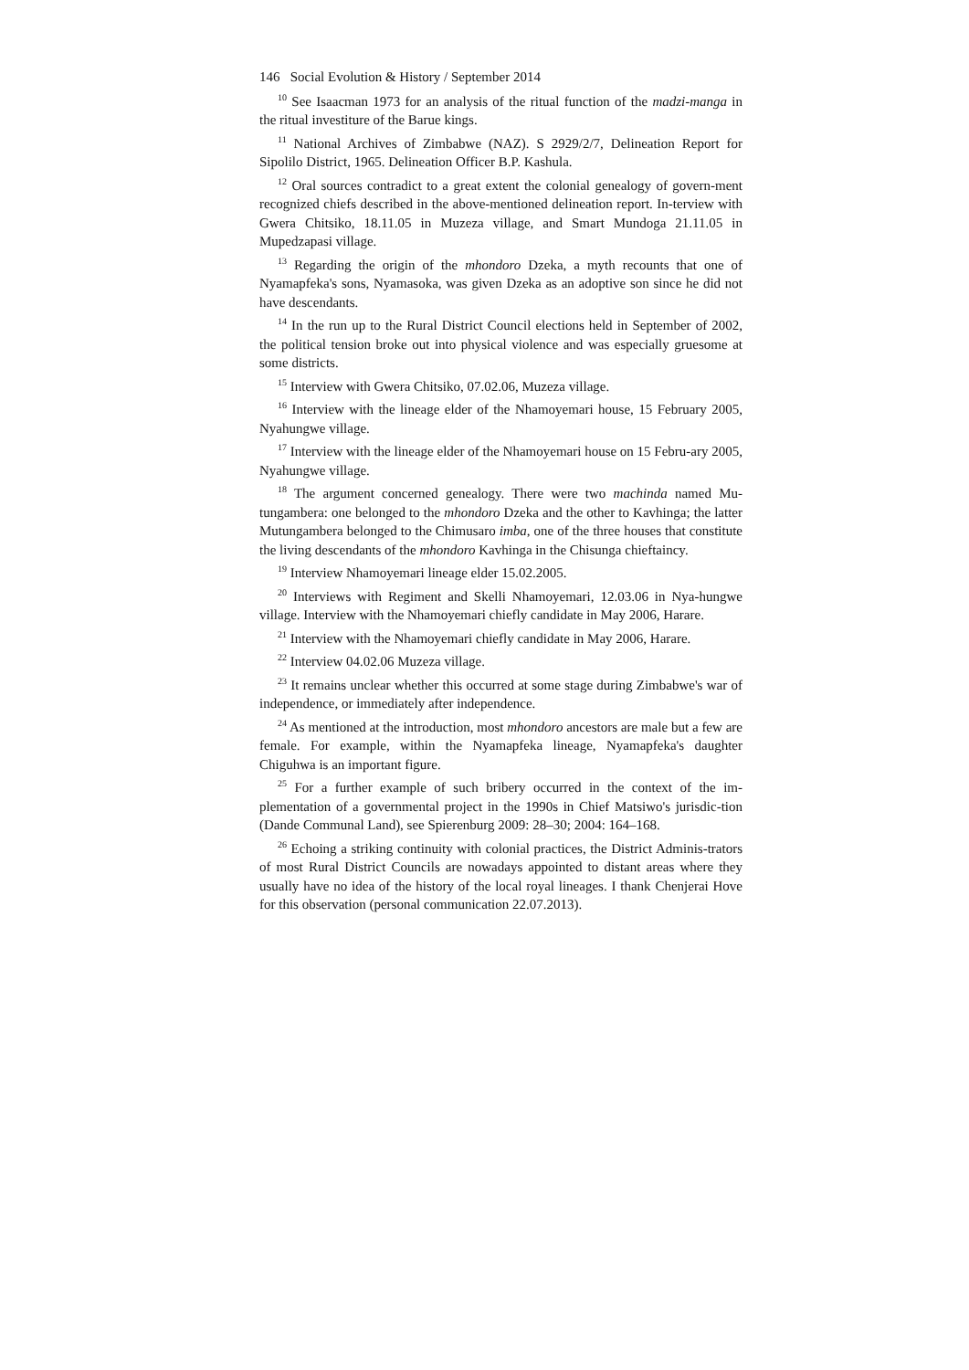146 Social Evolution & History / September 2014
<sup>10</sup> See Isaacman 1973 for an analysis of the ritual function of the madzi-manga in the ritual investiture of the Barue kings.
<sup>11</sup> National Archives of Zimbabwe (NAZ). S 2929/2/7, Delineation Report for Sipolilo District, 1965. Delineation Officer B.P. Kashula.
<sup>12</sup> Oral sources contradict to a great extent the colonial genealogy of govern-ment recognized chiefs described in the above-mentioned delineation report. In-terview with Gwera Chitsiko, 18.11.05 in Muzeza village, and Smart Mundoga 21.11.05 in Mupedzapasi village.
<sup>13</sup> Regarding the origin of the mhondoro Dzeka, a myth recounts that one of Nyamapfeka's sons, Nyamasoka, was given Dzeka as an adoptive son since he did not have descendants.
<sup>14</sup> In the run up to the Rural District Council elections held in September of 2002, the political tension broke out into physical violence and was especially gruesome at some districts.
<sup>15</sup> Interview with Gwera Chitsiko, 07.02.06, Muzeza village.
<sup>16</sup> Interview with the lineage elder of the Nhamoyemari house, 15 February 2005, Nyahungwe village.
<sup>17</sup> Interview with the lineage elder of the Nhamoyemari house on 15 Febru-ary 2005, Nyahungwe village.
<sup>18</sup> The argument concerned genealogy. There were two machinda named Mu-tungambera: one belonged to the mhondoro Dzeka and the other to Kavhinga; the latter Mutungambera belonged to the Chimusaro imba, one of the three houses that constitute the living descendants of the mhondoro Kavhinga in the Chisunga chieftaincy.
<sup>19</sup> Interview Nhamoyemari lineage elder 15.02.2005.
<sup>20</sup> Interviews with Regiment and Skelli Nhamoyemari, 12.03.06 in Nya-hungwe village. Interview with the Nhamoyemari chiefly candidate in May 2006, Harare.
<sup>21</sup> Interview with the Nhamoyemari chiefly candidate in May 2006, Harare.
<sup>22</sup> Interview 04.02.06 Muzeza village.
<sup>23</sup> It remains unclear whether this occurred at some stage during Zimbabwe's war of independence, or immediately after independence.
<sup>24</sup> As mentioned at the introduction, most mhondoro ancestors are male but a few are female. For example, within the Nyamapfeka lineage, Nyamapfeka's daughter Chiguhwa is an important figure.
<sup>25</sup> For a further example of such bribery occurred in the context of the im-plementation of a governmental project in the 1990s in Chief Matsiwo's jurisdic-tion (Dande Communal Land), see Spierenburg 2009: 28–30; 2004: 164–168.
<sup>26</sup> Echoing a striking continuity with colonial practices, the District Adminis-trators of most Rural District Councils are nowadays appointed to distant areas where they usually have no idea of the history of the local royal lineages. I thank Chenjerai Hove for this observation (personal communication 22.07.2013).